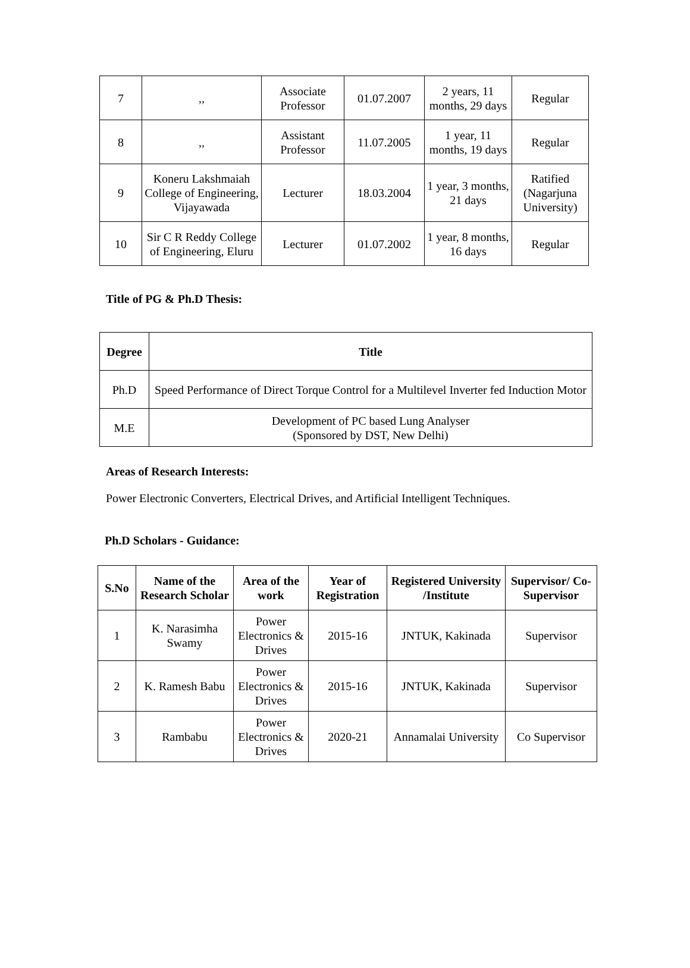| 7 | ,, | Associate Professor | 01.07.2007 | 2 years, 11 months, 29 days | Regular |
| 8 | ,, | Assistant Professor | 11.07.2005 | 1 year, 11 months, 19 days | Regular |
| 9 | Koneru Lakshmaiah College of Engineering, Vijayawada | Lecturer | 18.03.2004 | 1 year, 3 months, 21 days | Ratified (Nagarjuna University) |
| 10 | Sir C R Reddy College of Engineering, Eluru | Lecturer | 01.07.2002 | 1 year, 8 months, 16 days | Regular |
Title of PG & Ph.D Thesis:
| Degree | Title |
| --- | --- |
| Ph.D | Speed Performance of Direct Torque Control for a Multilevel Inverter fed Induction Motor |
| M.E | Development of PC based Lung Analyser (Sponsored by DST, New Delhi) |
Areas of Research Interests:
Power Electronic Converters, Electrical Drives, and Artificial Intelligent Techniques.
Ph.D Scholars - Guidance:
| S.No | Name of the Research Scholar | Area of the work | Year of Registration | Registered University /Institute | Supervisor/ Co-Supervisor |
| --- | --- | --- | --- | --- | --- |
| 1 | K. Narasimha Swamy | Power Electronics & Drives | 2015-16 | JNTUK, Kakinada | Supervisor |
| 2 | K. Ramesh Babu | Power Electronics & Drives | 2015-16 | JNTUK, Kakinada | Supervisor |
| 3 | Rambabu | Power Electronics & Drives | 2020-21 | Annamalai University | Co Supervisor |